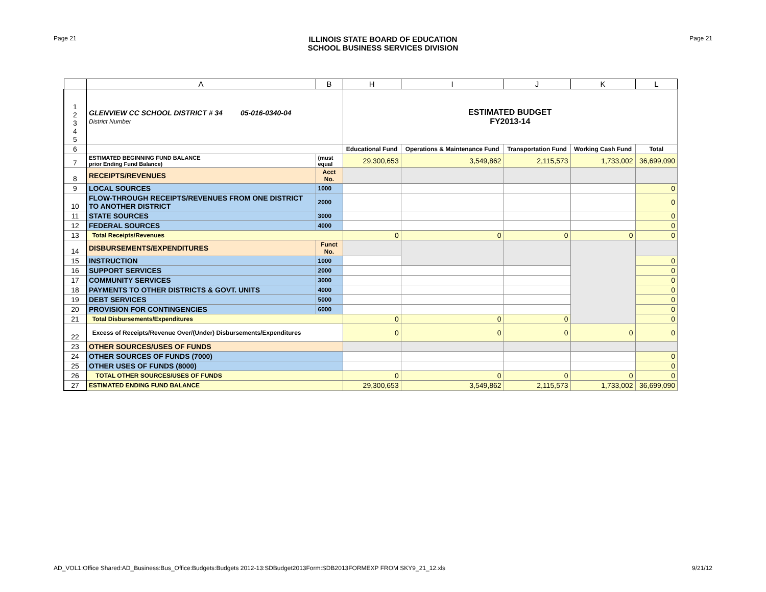Page 21
ILLINOIS STATE BOARD OF EDUCATION
SCHOOL BUSINESS SERVICES DIVISION
Page 21
| | A | B | H | I | J | K | L |
| --- | --- | --- | --- | --- | --- | --- | --- |
| 1 2 3 4 5 | GLENVIEW CC SCHOOL DISTRICT # 34 05-016-0340-04 District Number | | ESTIMATED BUDGET FY2013-14 | | | | |
| 6 | | | Educational Fund | Operations & Maintenance Fund | Transportation Fund | Working Cash Fund | Total |
| 7 | ESTIMATED BEGINNING FUND BALANCE prior Ending Fund Balance) | (must equal | 29,300,653 | 3,549,862 | 2,115,573 | 1,733,002 | 36,699,090 |
| 8 | RECEIPTS/REVENUES | Acct No. | | | | | |
| 9 | LOCAL SOURCES | 1000 | | | | | 0 |
| 10 | FLOW-THROUGH RECEIPTS/REVENUES FROM ONE DISTRICT TO ANOTHER DISTRICT | 2000 | | | | | 0 |
| 11 | STATE SOURCES | 3000 | | | | | 0 |
| 12 | FEDERAL SOURCES | 4000 | | | | | 0 |
| 13 | Total Receipts/Revenues | | 0 | 0 | 0 | 0 | 0 |
| 14 | DISBURSEMENTS/EXPENDITURES | Funct No. | | | | | |
| 15 | INSTRUCTION | 1000 | | | | | 0 |
| 16 | SUPPORT SERVICES | 2000 | | | | | 0 |
| 17 | COMMUNITY SERVICES | 3000 | | | | | 0 |
| 18 | PAYMENTS TO OTHER DISTRICTS & GOVT. UNITS | 4000 | | | | | 0 |
| 19 | DEBT SERVICES | 5000 | | | | | 0 |
| 20 | PROVISION FOR CONTINGENCIES | 6000 | | | | | 0 |
| 21 | Total Disbursements/Expenditures | | 0 | 0 | 0 | | 0 |
| 22 | Excess of Receipts/Revenue Over/(Under) Disbursements/Expenditures | | 0 | 0 | 0 | 0 | 0 |
| 23 | OTHER SOURCES/USES OF FUNDS | | | | | | |
| 24 | OTHER SOURCES OF FUNDS (7000) | | | | | | 0 |
| 25 | OTHER USES OF FUNDS (8000) | | | | | | 0 |
| 26 | TOTAL OTHER SOURCES/USES OF FUNDS | | 0 | 0 | 0 | 0 | 0 |
| 27 | ESTIMATED ENDING FUND BALANCE | | 29,300,653 | 3,549,862 | 2,115,573 | 1,733,002 | 36,699,090 |
AD_VOL1:Office Shared:AD_Business:Bus_Office:Budgets:Budgets 2012-13:SDBudget2013Form:SDB2013FORMEXP FROM SKY9_21_12.xls 9/21/12